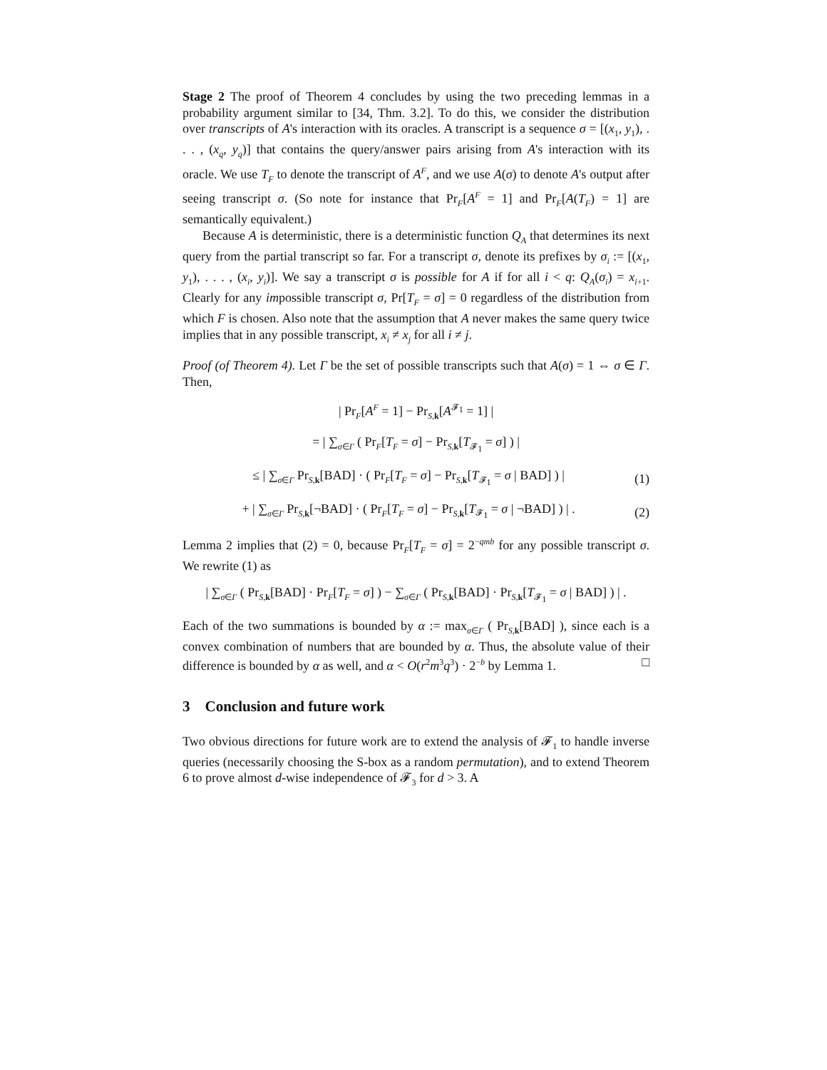Stage 2 The proof of Theorem 4 concludes by using the two preceding lemmas in a probability argument similar to [34, Thm. 3.2]. To do this, we consider the distribution over transcripts of A's interaction with its oracles. A transcript is a sequence σ = [(x<sub>1</sub>, y<sub>1</sub>), . . . , (x<sub>q</sub>, y<sub>q</sub>)] that contains the query/answer pairs arising from A's interaction with its oracle. We use T<sub>F</sub> to denote the transcript of A<sup>F</sup>, and we use A(σ) to denote A's output after seeing transcript σ. (So note for instance that Pr<sub>F</sub>[A<sup>F</sup> = 1] and Pr<sub>F</sub>[A(T<sub>F</sub>) = 1] are semantically equivalent.)
Because A is deterministic, there is a deterministic function Q<sub>A</sub> that determines its next query from the partial transcript so far. For a transcript σ, denote its prefixes by σ<sub>i</sub> := [(x<sub>1</sub>, y<sub>1</sub>), . . . , (x<sub>i</sub>, y<sub>i</sub>)]. We say a transcript σ is possible for A if for all i < q: Q<sub>A</sub>(σ<sub>i</sub>) = x<sub>i+1</sub>. Clearly for any impossible transcript σ, Pr[T<sub>F</sub> = σ] = 0 regardless of the distribution from which F is chosen. Also note that the assumption that A never makes the same query twice implies that in any possible transcript, x<sub>i</sub> ≠ x<sub>j</sub> for all i ≠ j.
Proof (of Theorem 4). Let Γ be the set of possible transcripts such that A(σ) = 1 ⇔ σ ∈ Γ. Then,
| Pr<sub>F</sub>[A<sup>F</sup> = 1] − Pr<sub>S,k</sub>[A<sup>𝓕<sub>1</sub></sup> = 1] |
= | ∑<sub>σ∈Γ</sub> ( Pr<sub>F</sub>[T<sub>F</sub> = σ] − Pr<sub>S,k</sub>[T<sub>𝓕<sub>1</sub></sub> = σ] ) |
≤ | ∑<sub>σ∈Γ</sub> Pr<sub>S,k</sub>[BAD] · ( Pr<sub>F</sub>[T<sub>F</sub> = σ] − Pr<sub>S,k</sub>[T<sub>𝓕<sub>1</sub></sub> = σ | BAD] ) | (1)
+ | ∑<sub>σ∈Γ</sub> Pr<sub>S,k</sub>[¬BAD] · ( Pr<sub>F</sub>[T<sub>F</sub> = σ] − Pr<sub>S,k</sub>[T<sub>𝓕<sub>1</sub></sub> = σ | ¬BAD] ) | . (2)
Lemma 2 implies that (2) = 0, because Pr<sub>F</sub>[T<sub>F</sub> = σ] = 2<sup>−qmb</sup> for any possible transcript σ. We rewrite (1) as
| ∑<sub>σ∈Γ</sub> ( Pr<sub>S,k</sub>[BAD] · Pr<sub>F</sub>[T<sub>F</sub> = σ] ) − ∑<sub>σ∈Γ</sub> ( Pr<sub>S,k</sub>[BAD] · Pr<sub>S,k</sub>[T<sub>𝓕<sub>1</sub></sub> = σ | BAD] ) | .
Each of the two summations is bounded by α := max<sub>σ∈Γ</sub> ( Pr<sub>S,k</sub>[BAD] ), since each is a convex combination of numbers that are bounded by α. Thus, the absolute value of their difference is bounded by α as well, and α < O(r<sup>2</sup>m<sup>3</sup>q<sup>3</sup>) · 2<sup>−b</sup> by Lemma 1. □
3 Conclusion and future work
Two obvious directions for future work are to extend the analysis of 𝓕<sub>1</sub> to handle inverse queries (necessarily choosing the S-box as a random permutation), and to extend Theorem 6 to prove almost d-wise independence of 𝓕<sub>3</sub> for d > 3. A